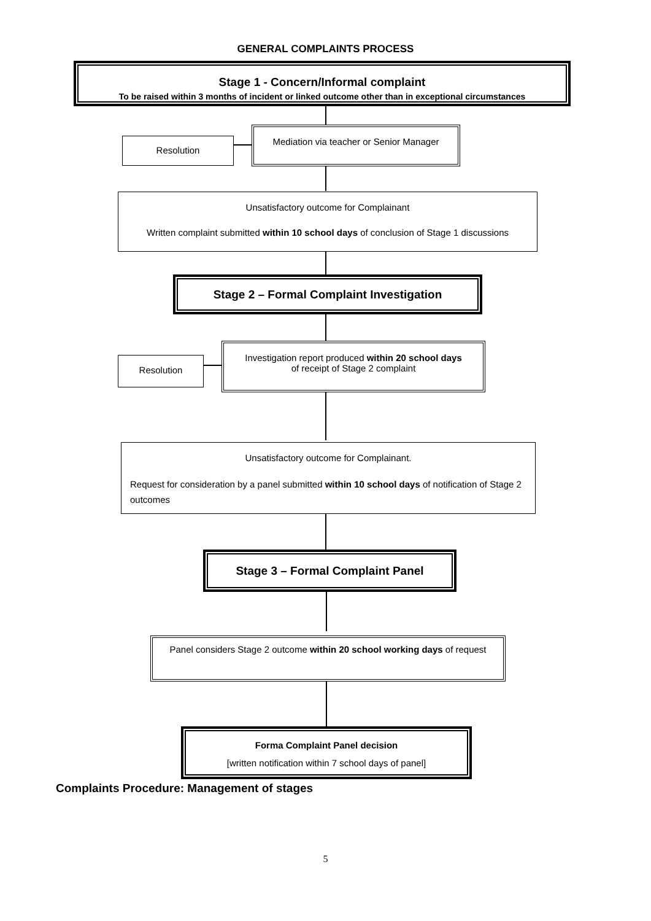GENERAL COMPLAINTS PROCESS
Stage 1 - Concern/Informal complaint
To be raised within 3 months of incident or linked outcome other than in exceptional circumstances
Resolution
Mediation via teacher or Senior Manager
Unsatisfactory outcome for Complainant
Written complaint submitted within 10 school days of conclusion of Stage 1 discussions
Stage 2 – Formal Complaint Investigation
Resolution
Investigation report produced within 20 school days
of receipt of Stage 2 complaint
Unsatisfactory outcome for Complainant.
Request for consideration by a panel submitted within 10 school days of notification of Stage 2 outcomes
Stage 3 – Formal Complaint Panel
Panel considers Stage 2 outcome within 20 school working days of request
Forma Complaint Panel decision
[written notification within 7 school days of panel]
Complaints Procedure: Management of stages
5